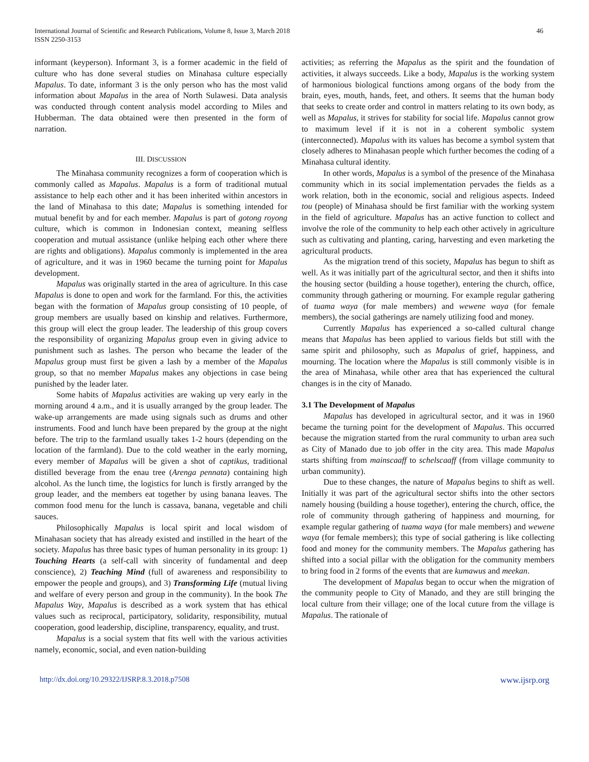International Journal of Scientific and Research Publications, Volume 8, Issue 3, March 2018
ISSN 2250-3153
46
informant (keyperson). Informant 3, is a former academic in the field of culture who has done several studies on Minahasa culture especially Mapalus. To date, informant 3 is the only person who has the most valid information about Mapalus in the area of North Sulawesi. Data analysis was conducted through content analysis model according to Miles and Hubberman. The data obtained were then presented in the form of narration.
III. DISCUSSION
The Minahasa community recognizes a form of cooperation which is commonly called as Mapalus. Mapalus is a form of traditional mutual assistance to help each other and it has been inherited within ancestors in the land of Minahasa to this date; Mapalus is something intended for mutual benefit by and for each member. Mapalus is part of gotong royong culture, which is common in Indonesian context, meaning selfless cooperation and mutual assistance (unlike helping each other where there are rights and obligations). Mapalus commonly is implemented in the area of agriculture, and it was in 1960 became the turning point for Mapalus development.
Mapalus was originally started in the area of agriculture. In this case Mapalus is done to open and work for the farmland. For this, the activities began with the formation of Mapalus group consisting of 10 people, of group members are usually based on kinship and relatives. Furthermore, this group will elect the group leader. The leadership of this group covers the responsibility of organizing Mapalus group even in giving advice to punishment such as lashes. The person who became the leader of the Mapalus group must first be given a lash by a member of the Mapalus group, so that no member Mapalus makes any objections in case being punished by the leader later.
Some habits of Mapalus activities are waking up very early in the morning around 4 a.m., and it is usually arranged by the group leader. The wake-up arrangements are made using signals such as drums and other instruments. Food and lunch have been prepared by the group at the night before. The trip to the farmland usually takes 1-2 hours (depending on the location of the farmland). Due to the cold weather in the early morning, every member of Mapalus will be given a shot of captikus, traditional distilled beverage from the enau tree (Arenga pennata) containing high alcohol. As the lunch time, the logistics for lunch is firstly arranged by the group leader, and the members eat together by using banana leaves. The common food menu for the lunch is cassava, banana, vegetable and chili sauces.
Philosophically Mapalus is local spirit and local wisdom of Minahasan society that has already existed and instilled in the heart of the society. Mapalus has three basic types of human personality in its group: 1) Touching Hearts (a self-call with sincerity of fundamental and deep conscience), 2) Teaching Mind (full of awareness and responsibility to empower the people and groups), and 3) Transforming Life (mutual living and welfare of every person and group in the community). In the book The Mapalus Way, Mapalus is described as a work system that has ethical values such as reciprocal, participatory, solidarity, responsibility, mutual cooperation, good leadership, discipline, transparency, equality, and trust.
Mapalus is a social system that fits well with the various activities namely, economic, social, and even nation-building
activities; as referring the Mapalus as the spirit and the foundation of activities, it always succeeds. Like a body, Mapalus is the working system of harmonious biological functions among organs of the body from the brain, eyes, mouth, hands, feet, and others. It seems that the human body that seeks to create order and control in matters relating to its own body, as well as Mapalus, it strives for stability for social life. Mapalus cannot grow to maximum level if it is not in a coherent symbolic system (interconnected). Mapalus with its values has become a symbol system that closely adheres to Minahasan people which further becomes the coding of a Minahasa cultural identity.
In other words, Mapalus is a symbol of the presence of the Minahasa community which in its social implementation pervades the fields as a work relation, both in the economic, social and religious aspects. Indeed tou (people) of Minahasa should be first familiar with the working system in the field of agriculture. Mapalus has an active function to collect and involve the role of the community to help each other actively in agriculture such as cultivating and planting, caring, harvesting and even marketing the agricultural products.
As the migration trend of this society, Mapalus has begun to shift as well. As it was initially part of the agricultural sector, and then it shifts into the housing sector (building a house together), entering the church, office, community through gathering or mourning. For example regular gathering of tuama waya (for male members) and wewene waya (for female members), the social gatherings are namely utilizing food and money.
Currently Mapalus has experienced a so-called cultural change means that Mapalus has been applied to various fields but still with the same spirit and philosophy, such as Mapalus of grief, happiness, and mourning. The location where the Mapalus is still commonly visible is in the area of Minahasa, while other area that has experienced the cultural changes is in the city of Manado.
3.1 The Development of Mapalus
Mapalus has developed in agricultural sector, and it was in 1960 became the turning point for the development of Mapalus. This occurred because the migration started from the rural community to urban area such as City of Manado due to job offer in the city area. This made Mapalus starts shifting from mainscaaff to schelscaaff (from village community to urban community).
Due to these changes, the nature of Mapalus begins to shift as well. Initially it was part of the agricultural sector shifts into the other sectors namely housing (building a house together), entering the church, office, the role of community through gathering of happiness and mourning, for example regular gathering of tuama waya (for male members) and wewene waya (for female members); this type of social gathering is like collecting food and money for the community members. The Mapalus gathering has shifted into a social pillar with the obligation for the community members to bring food in 2 forms of the events that are kumawus and meekan.
The development of Mapalus began to occur when the migration of the community people to City of Manado, and they are still bringing the local culture from their village; one of the local cuture from the village is Mapalus. The rationale of
http://dx.doi.org/10.29322/IJSRP.8.3.2018.p7508 www.ijsrp.org